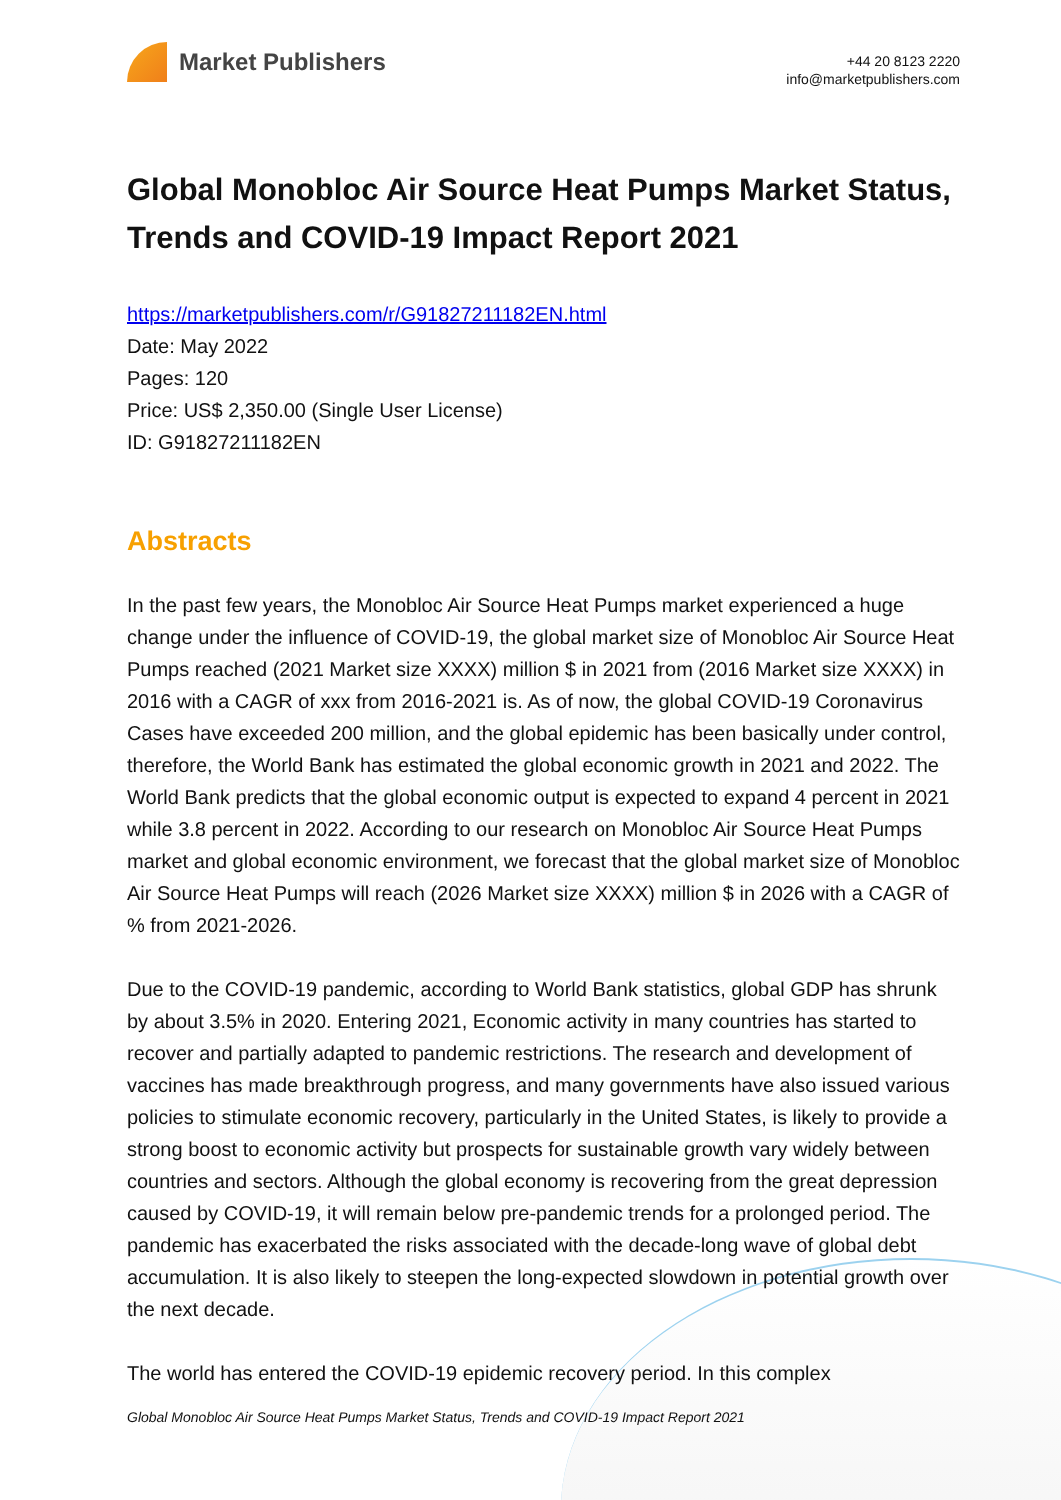Market Publishers
+44 20 8123 2220
info@marketpublishers.com
Global Monobloc Air Source Heat Pumps Market Status, Trends and COVID-19 Impact Report 2021
https://marketpublishers.com/r/G91827211182EN.html
Date: May 2022
Pages: 120
Price: US$ 2,350.00 (Single User License)
ID: G91827211182EN
Abstracts
In the past few years, the Monobloc Air Source Heat Pumps market experienced a huge change under the influence of COVID-19, the global market size of Monobloc Air Source Heat Pumps reached (2021 Market size XXXX) million $ in 2021 from (2016 Market size XXXX) in 2016 with a CAGR of xxx from 2016-2021 is. As of now, the global COVID-19 Coronavirus Cases have exceeded 200 million, and the global epidemic has been basically under control, therefore, the World Bank has estimated the global economic growth in 2021 and 2022. The World Bank predicts that the global economic output is expected to expand 4 percent in 2021 while 3.8 percent in 2022. According to our research on Monobloc Air Source Heat Pumps market and global economic environment, we forecast that the global market size of Monobloc Air Source Heat Pumps will reach (2026 Market size XXXX) million $ in 2026 with a CAGR of % from 2021-2026.
Due to the COVID-19 pandemic, according to World Bank statistics, global GDP has shrunk by about 3.5% in 2020. Entering 2021, Economic activity in many countries has started to recover and partially adapted to pandemic restrictions. The research and development of vaccines has made breakthrough progress, and many governments have also issued various policies to stimulate economic recovery, particularly in the United States, is likely to provide a strong boost to economic activity but prospects for sustainable growth vary widely between countries and sectors. Although the global economy is recovering from the great depression caused by COVID-19, it will remain below pre-pandemic trends for a prolonged period. The pandemic has exacerbated the risks associated with the decade-long wave of global debt accumulation. It is also likely to steepen the long-expected slowdown in potential growth over the next decade.
The world has entered the COVID-19 epidemic recovery period. In this complex
Global Monobloc Air Source Heat Pumps Market Status, Trends and COVID-19 Impact Report 2021